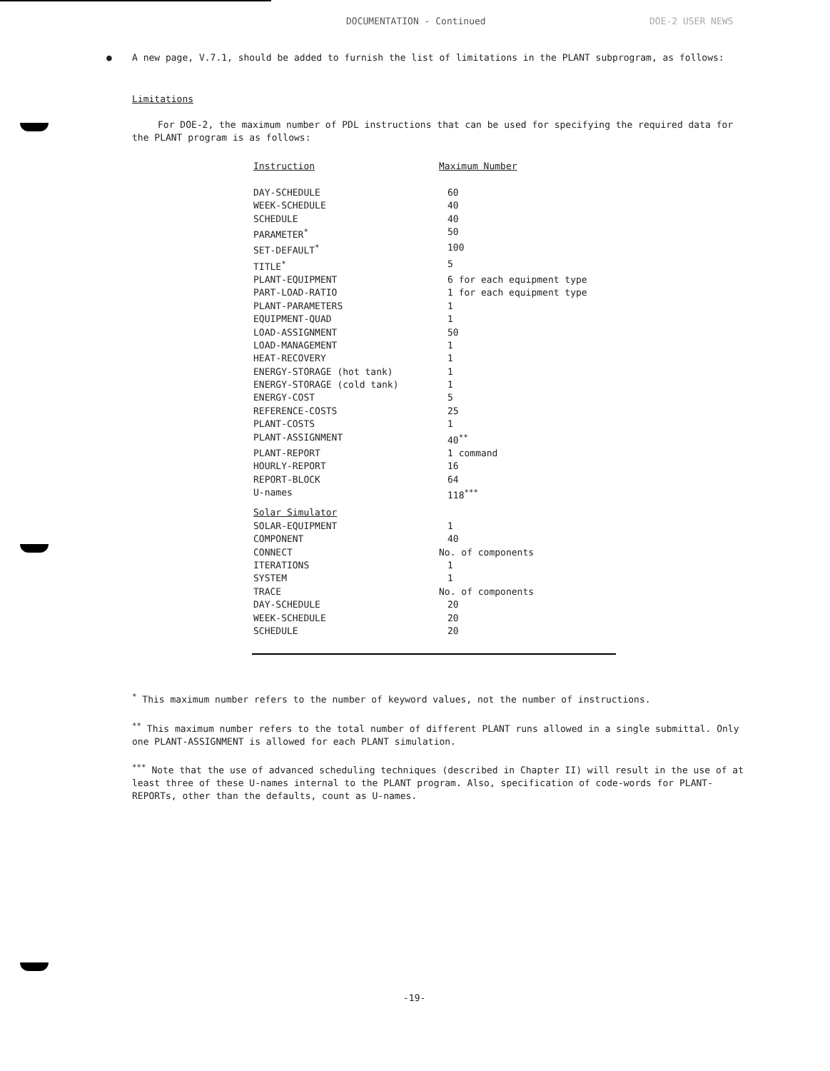DOCUMENTATION - Continued DOE-2 USER NEWS
● A new page, V.7.1, should be added to furnish the list of limitations in the PLANT subprogram, as follows:
Limitations
For DOE-2, the maximum number of PDL instructions that can be used for specifying the required data for the PLANT program is as follows:
| Instruction | Maximum Number |
| DAY-SCHEDULE | 60 |
| WEEK-SCHEDULE | 40 |
| SCHEDULE | 40 |
| PARAMETER<sup>*</sup> | 50 |
| SET-DEFAULT<sup>*</sup> | 100 |
| TITLE<sup>*</sup> | 5 |
| PLANT-EQUIPMENT | 6 for each equipment type |
| PART-LOAD-RATIO | 1 for each equipment type |
| PLANT-PARAMETERS | 1 |
| EQUIPMENT-QUAD | 1 |
| LOAD-ASSIGNMENT | 50 |
| LOAD-MANAGEMENT | 1 |
| HEAT-RECOVERY | 1 |
| ENERGY-STORAGE (hot tank) | 1 |
| ENERGY-STORAGE (cold tank) | 1 |
| ENERGY-COST | 5 |
| REFERENCE-COSTS | 25 |
| PLANT-COSTS | 1 |
| PLANT-ASSIGNMENT | 40<sup>**</sup> |
| PLANT-REPORT | 1 command |
| HOURLY-REPORT | 16 |
| REPORT-BLOCK | 64 |
| U-names | 118<sup>***</sup> |
| Solar Simulator | |
| SOLAR-EQUIPMENT | 1 |
| COMPONENT | 40 |
| CONNECT | No. of components |
| ITERATIONS | 1 |
| SYSTEM | 1 |
| TRACE | No. of components |
| DAY-SCHEDULE | 20 |
| WEEK-SCHEDULE | 20 |
| SCHEDULE | 20 |
<sup>*</sup> This maximum number refers to the number of keyword values, not the number of instructions.
<sup>**</sup> This maximum number refers to the total number of different PLANT runs allowed in a single submittal. Only one PLANT-ASSIGNMENT is allowed for each PLANT simulation.
<sup>***</sup> Note that the use of advanced scheduling techniques (described in Chapter II) will result in the use of at least three of these U-names internal to the PLANT program. Also, specification of code-words for PLANT-REPORTs, other than the defaults, count as U-names.
-19-